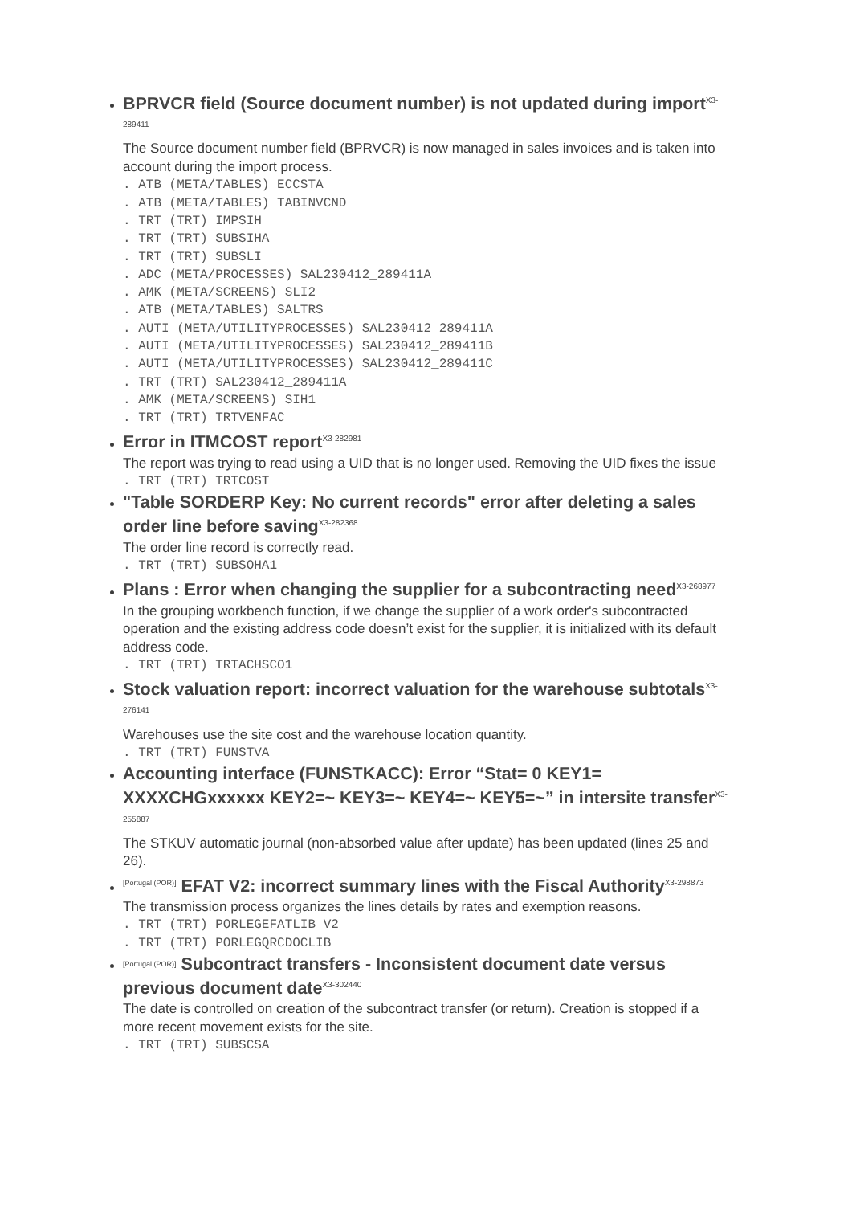BPRVCR field (Source document number) is not updated during import<sup>X3-289411</sup>
The Source document number field (BPRVCR) is now managed in sales invoices and is taken into account during the import process.
. ATB (META/TABLES) ECCSTA . ATB (META/TABLES) TABINVCND . TRT (TRT) IMPSIH . TRT (TRT) SUBSIHA . TRT (TRT) SUBSLI . ADC (META/PROCESSES) SAL230412_289411A . AMK (META/SCREENS) SLI2 . ATB (META/TABLES) SALTRS . AUTI (META/UTILITYPROCESSES) SAL230412_289411A . AUTI (META/UTILITYPROCESSES) SAL230412_289411B . AUTI (META/UTILITYPROCESSES) SAL230412_289411C . TRT (TRT) SAL230412_289411A . AMK (META/SCREENS) SIH1 . TRT (TRT) TRTVENFAC
Error in ITMCOST report<sup>X3-282981</sup>
The report was trying to read using a UID that is no longer used. Removing the UID fixes the issue
. TRT (TRT) TRTCOST
"Table SORDERP Key: No current records" error after deleting a sales order line before saving<sup>X3-282368</sup>
The order line record is correctly read.
. TRT (TRT) SUBSOHA1
Plans : Error when changing the supplier for a subcontracting need<sup>X3-268977</sup>
In the grouping workbench function, if we change the supplier of a work order's subcontracted operation and the existing address code doesn’t exist for the supplier, it is initialized with its default address code.
. TRT (TRT) TRTACHSCO1
Stock valuation report: incorrect valuation for the warehouse subtotals<sup>X3-276141</sup>
Warehouses use the site cost and the warehouse location quantity.
. TRT (TRT) FUNSTVA
Accounting interface (FUNSTKACC): Error “Stat= 0 KEY1= XXXXCHGxxxxxx KEY2=~ KEY3=~ KEY4=~ KEY5=~” in intersite transfer<sup>X3-255887</sup>
The STKUV automatic journal (non-absorbed value after update) has been updated (lines 25 and 26).
[Portugal (POR)] EFAT V2: incorrect summary lines with the Fiscal Authority<sup>X3-298873</sup>
The transmission process organizes the lines details by rates and exemption reasons.
. TRT (TRT) PORLEGEFATLIB_V2 . TRT (TRT) PORLEGQRCDOCLIB
[Portugal (POR)] Subcontract transfers - Inconsistent document date versus previous document date<sup>X3-302440</sup>
The date is controlled on creation of the subcontract transfer (or return). Creation is stopped if a more recent movement exists for the site.
. TRT (TRT) SUBSCSA